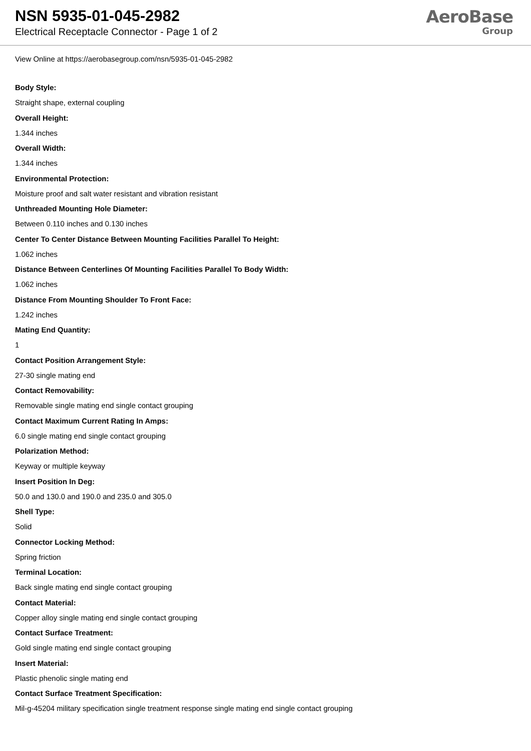NSN 5935-01-045-2982
Electrical Receptacle Connector - Page 1 of 2
AeroBase
Group
View Online at https://aerobasegroup.com/nsn/5935-01-045-2982
Body Style:
Straight shape, external coupling
Overall Height:
1.344 inches
Overall Width:
1.344 inches
Environmental Protection:
Moisture proof and salt water resistant and vibration resistant
Unthreaded Mounting Hole Diameter:
Between 0.110 inches and 0.130 inches
Center To Center Distance Between Mounting Facilities Parallel To Height:
1.062 inches
Distance Between Centerlines Of Mounting Facilities Parallel To Body Width:
1.062 inches
Distance From Mounting Shoulder To Front Face:
1.242 inches
Mating End Quantity:
1
Contact Position Arrangement Style:
27-30 single mating end
Contact Removability:
Removable single mating end single contact grouping
Contact Maximum Current Rating In Amps:
6.0 single mating end single contact grouping
Polarization Method:
Keyway or multiple keyway
Insert Position In Deg:
50.0 and 130.0 and 190.0 and 235.0 and 305.0
Shell Type:
Solid
Connector Locking Method:
Spring friction
Terminal Location:
Back single mating end single contact grouping
Contact Material:
Copper alloy single mating end single contact grouping
Contact Surface Treatment:
Gold single mating end single contact grouping
Insert Material:
Plastic phenolic single mating end
Contact Surface Treatment Specification:
Mil-g-45204 military specification single treatment response single mating end single contact grouping